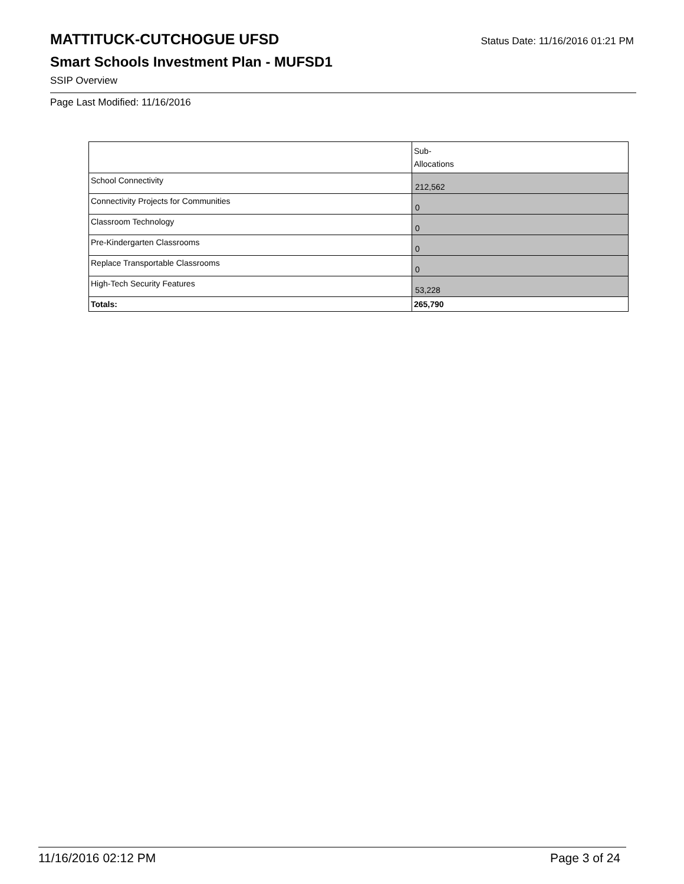MATTITUCK-CUTCHOGUE UFSD
Status Date: 11/16/2016 01:21 PM
Smart Schools Investment Plan - MUFSD1
SSIP Overview
Page Last Modified: 11/16/2016
| | Sub- Allocations |
| School Connectivity | 212,562 |
| Connectivity Projects for Communities | 0 |
| Classroom Technology | 0 |
| Pre-Kindergarten Classrooms | 0 |
| Replace Transportable Classrooms | 0 |
| High-Tech Security Features | 53,228 |
| Totals: | 265,790 |
11/16/2016 02:12 PM Page 3 of 24